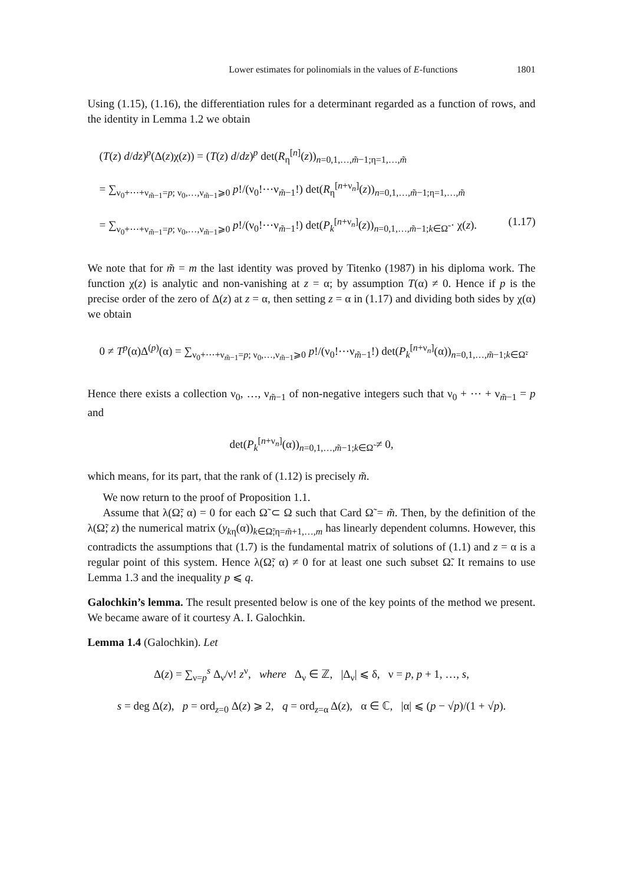Lower estimates for polinomials in the values of E-functions 1801
Using (1.15), (1.16), the differentiation rules for a determinant regarded as a function of rows, and the identity in Lemma 1.2 we obtain
(T(z) d/dz)<sup>p</sup>(Δ(z)χ(z)) = (T(z) d/dz)<sup>p</sup> det(R<sub>η</sub><sup>[n]</sup>(z))<sub>n=0,1,…,m̃−1;η=1,…,m̃</sub>
= ∑<sub>ν<sub>0</sub>+⋯+ν<sub>m̃−1</sub>=p; ν<sub>0</sub>,…,ν<sub>m̃−1</sub>⩾0</sub> p!/(ν<sub>0</sub>!⋯ν<sub>m̃−1</sub>!) det(R<sub>η</sub><sup>[n+ν<sub>n</sub>]</sup>(z))<sub>n=0,1,…,m̃−1;η=1,…,m̃</sub>
= ∑<sub>ν<sub>0</sub>+⋯+ν<sub>m̃−1</sub>=p; ν<sub>0</sub>,…,ν<sub>m̃−1</sub>⩾0</sub> p!/(ν<sub>0</sub>!⋯ν<sub>m̃−1</sub>!) det(P<sub>k</sub><sup>[n+ν<sub>n</sub>]</sup>(z))<sub>n=0,1,…,m̃−1;k∈Ω̃</sub> · χ(z). (1.17)
We note that for m̃ = m the last identity was proved by Titenko (1987) in his diploma work. The function χ(z) is analytic and non-vanishing at z = α; by assumption T(α) ≠ 0. Hence if p is the precise order of the zero of Δ(z) at z = α, then setting z = α in (1.17) and dividing both sides by χ(α) we obtain
0 ≠ T<sup>p</sup>(α)Δ<sup>(p)</sup>(α) = ∑<sub>ν<sub>0</sub>+⋯+ν<sub>m̃−1</sub>=p; ν<sub>0</sub>,…,ν<sub>m̃−1</sub>⩾0</sub> p!/(ν<sub>0</sub>!⋯ν<sub>m̃−1</sub>!) det(P<sub>k</sub><sup>[n+ν<sub>n</sub>]</sup>(α))<sub>n=0,1,…,m̃−1;k∈Ω̃</sub>.
Hence there exists a collection ν<sub>0</sub>, …, ν<sub>m̃−1</sub> of non-negative integers such that ν<sub>0</sub> + ⋯ + ν<sub>m̃−1</sub> = p and
det(P<sub>k</sub><sup>[n+ν<sub>n</sub>]</sup>(α))<sub>n=0,1,…,m̃−1;k∈Ω̃</sub> ≠ 0,
which means, for its part, that the rank of (1.12) is precisely m̃.
We now return to the proof of Proposition 1.1.
Assume that λ(Ω̃; α) = 0 for each Ω̃ ⊂ Ω such that Card Ω̃ = m̃. Then, by the definition of the λ(Ω̃; z) the numerical matrix (y<sub>kη</sub>(α))<sub>k∈Ω̃;η=m̃+1,…,m</sub> has linearly dependent columns. However, this contradicts the assumptions that (1.7) is the fundamental matrix of solutions of (1.1) and z = α is a regular point of this system. Hence λ(Ω̃; α) ≠ 0 for at least one such subset Ω̃. It remains to use Lemma 1.3 and the inequality p ⩽ q.
Galochkin’s lemma. The result presented below is one of the key points of the method we present. We became aware of it courtesy A. I. Galochkin.
Lemma 1.4 (Galochkin). Let
Δ(z) = ∑<sub>ν=p</sub><sup>s</sup> Δ<sub>ν</sub>/ν! z<sup>ν</sup>, where Δ<sub>ν</sub> ∈ ℤ, |Δ<sub>ν</sub>| ⩽ δ, ν = p, p + 1, …, s,
s = deg Δ(z), p = ord<sub>z=0</sub> Δ(z) ⩾ 2, q = ord<sub>z=α</sub> Δ(z), α ∈ ℂ, |α| ⩽ (p − √p)/(1 + √p).